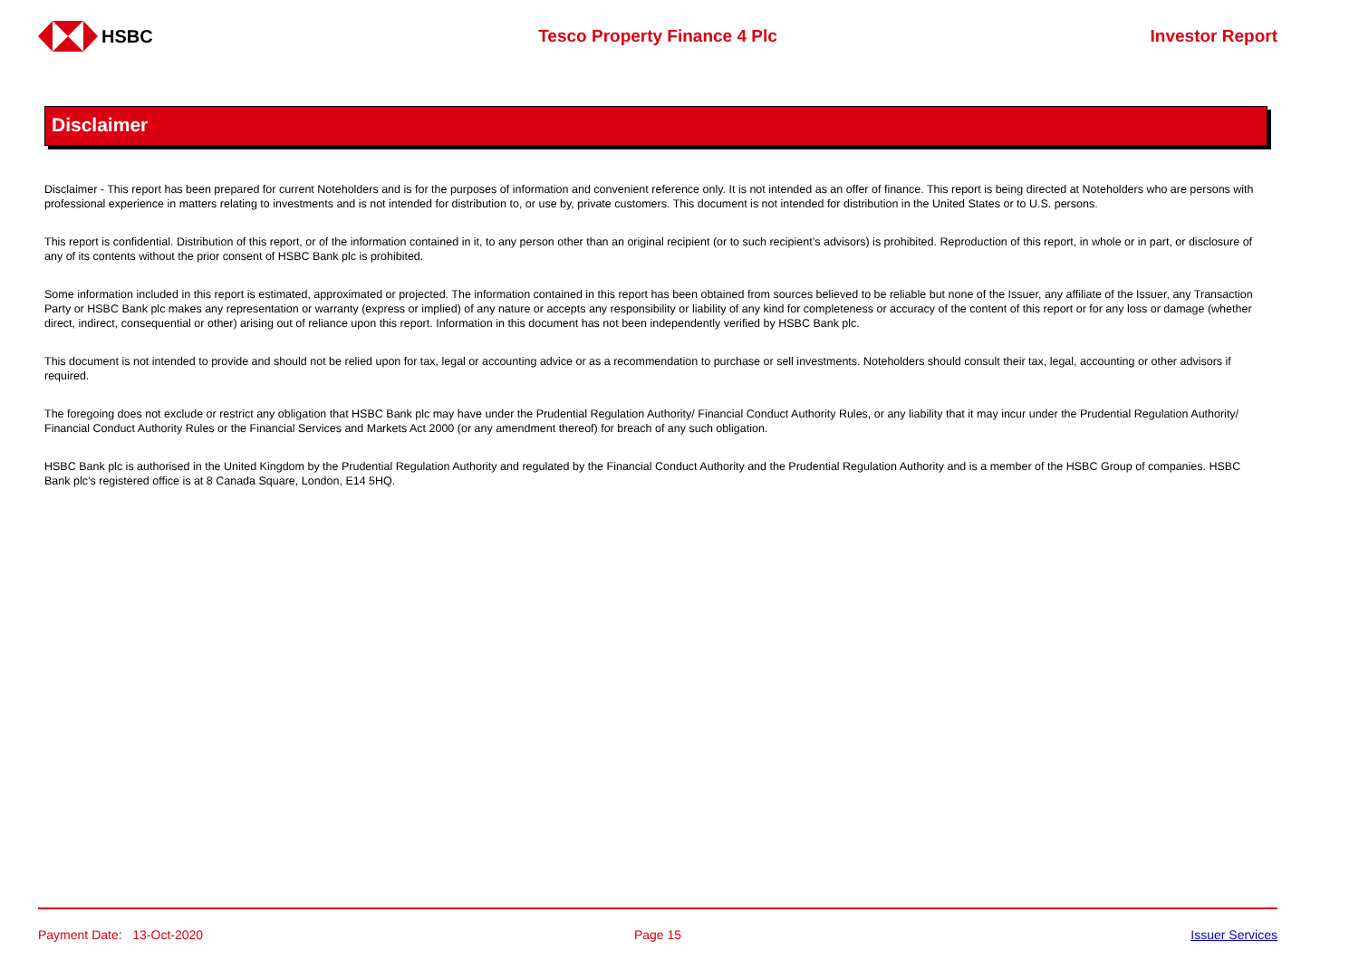HSBC Tesco Property Finance 4 Plc Investor Report
Disclaimer
Disclaimer - This report has been prepared for current Noteholders and is for the purposes of information and convenient reference only. It is not intended as an offer of finance. This report is being directed at Noteholders who are persons with professional experience in matters relating to investments and is not intended for distribution to, or use by, private customers. This document is not intended for distribution in the United States or to U.S. persons.
This report is confidential. Distribution of this report, or of the information contained in it, to any person other than an original recipient (or to such recipient’s advisors) is prohibited. Reproduction of this report, in whole or in part, or disclosure of any of its contents without the prior consent of HSBC Bank plc is prohibited.
Some information included in this report is estimated, approximated or projected. The information contained in this report has been obtained from sources believed to be reliable but none of the Issuer, any affiliate of the Issuer, any Transaction Party or HSBC Bank plc makes any representation or warranty (express or implied) of any nature or accepts any responsibility or liability of any kind for completeness or accuracy of the content of this report or for any loss or damage (whether direct, indirect, consequential or other) arising out of reliance upon this report. Information in this document has not been independently verified by HSBC Bank plc.
This document is not intended to provide and should not be relied upon for tax, legal or accounting advice or as a recommendation to purchase or sell investments. Noteholders should consult their tax, legal, accounting or other advisors if required.
The foregoing does not exclude or restrict any obligation that HSBC Bank plc may have under the Prudential Regulation Authority/ Financial Conduct Authority Rules, or any liability that it may incur under the Prudential Regulation Authority/ Financial Conduct Authority Rules or the Financial Services and Markets Act 2000 (or any amendment thereof) for breach of any such obligation.
HSBC Bank plc is authorised in the United Kingdom by the Prudential Regulation Authority and regulated by the Financial Conduct Authority and the Prudential Regulation Authority and is a member of the HSBC Group of companies. HSBC Bank plc’s registered office is at 8 Canada Square, London, E14 5HQ.
Payment Date: 13-Oct-2020 Page 15 Issuer Services